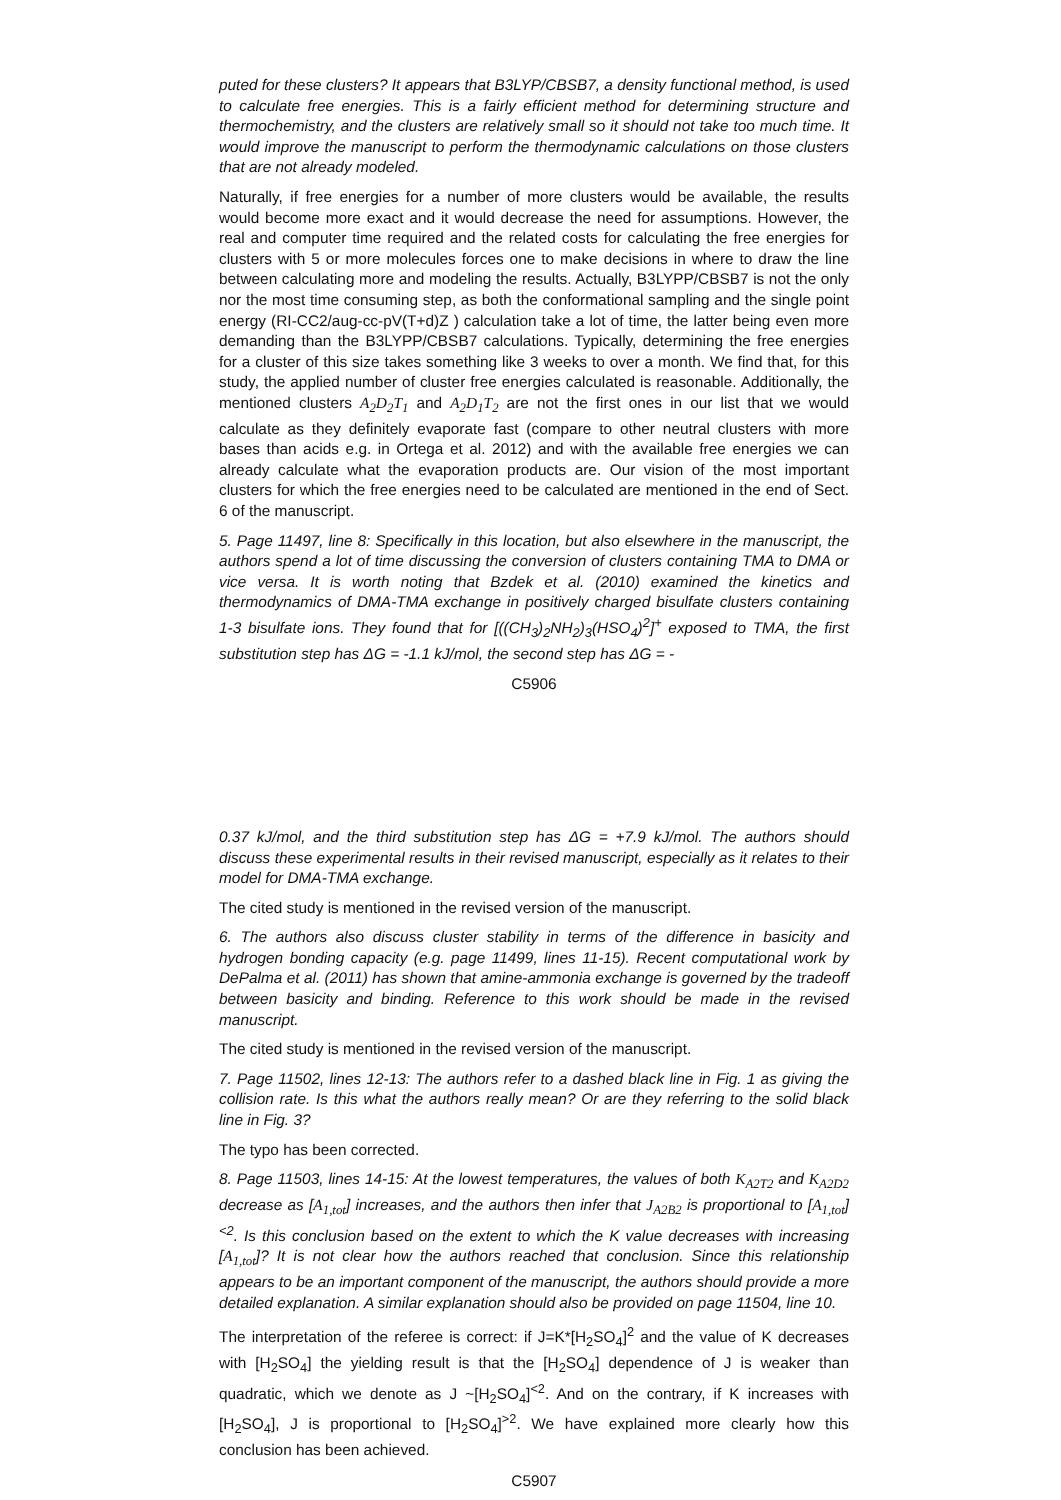puted for these clusters? It appears that B3LYP/CBSB7, a density functional method, is used to calculate free energies. This is a fairly efficient method for determining structure and thermochemistry, and the clusters are relatively small so it should not take too much time. It would improve the manuscript to perform the thermodynamic calculations on those clusters that are not already modeled.
Naturally, if free energies for a number of more clusters would be available, the results would become more exact and it would decrease the need for assumptions. However, the real and computer time required and the related costs for calculating the free energies for clusters with 5 or more molecules forces one to make decisions in where to draw the line between calculating more and modeling the results. Actually, B3LYPP/CBSB7 is not the only nor the most time consuming step, as both the conformational sampling and the single point energy (RI-CC2/aug-cc-pV(T+d)Z ) calculation take a lot of time, the latter being even more demanding than the B3LYPP/CBSB7 calculations. Typically, determining the free energies for a cluster of this size takes something like 3 weeks to over a month. We find that, for this study, the applied number of cluster free energies calculated is reasonable. Additionally, the mentioned clusters A<sub>2</sub>D<sub>2</sub>T<sub>1</sub> and A<sub>2</sub>D<sub>1</sub>T<sub>2</sub> are not the first ones in our list that we would calculate as they definitely evaporate fast (compare to other neutral clusters with more bases than acids e.g. in Ortega et al. 2012) and with the available free energies we can already calculate what the evaporation products are. Our vision of the most important clusters for which the free energies need to be calculated are mentioned in the end of Sect. 6 of the manuscript.
5. Page 11497, line 8: Specifically in this location, but also elsewhere in the manuscript, the authors spend a lot of time discussing the conversion of clusters containing TMA to DMA or vice versa. It is worth noting that Bzdek et al. (2010) examined the kinetics and thermodynamics of DMA-TMA exchange in positively charged bisulfate clusters containing 1-3 bisulfate ions. They found that for [((CH<sub>3</sub>)<sub>2</sub>NH<sub>2</sub>)<sub>3</sub>(HSO<sub>4</sub>)<sup>2</sup>]<sup>+</sup> exposed to TMA, the first substitution step has ΔG = -1.1 kJ/mol, the second step has ΔG = -
C5906
0.37 kJ/mol, and the third substitution step has ΔG = +7.9 kJ/mol. The authors should discuss these experimental results in their revised manuscript, especially as it relates to their model for DMA-TMA exchange.
The cited study is mentioned in the revised version of the manuscript.
6. The authors also discuss cluster stability in terms of the difference in basicity and hydrogen bonding capacity (e.g. page 11499, lines 11-15). Recent computational work by DePalma et al. (2011) has shown that amine-ammonia exchange is governed by the tradeoff between basicity and binding. Reference to this work should be made in the revised manuscript.
The cited study is mentioned in the revised version of the manuscript.
7. Page 11502, lines 12-13: The authors refer to a dashed black line in Fig. 1 as giving the collision rate. Is this what the authors really mean? Or are they referring to the solid black line in Fig. 3?
The typo has been corrected.
8. Page 11503, lines 14-15: At the lowest temperatures, the values of both K<sub>A2T2</sub> and K<sub>A2D2</sub> decrease as [A<sub>1,tot</sub>] increases, and the authors then infer that J<sub>A2B2</sub> is proportional to [A<sub>1,tot</sub>]<sup><2</sup>. Is this conclusion based on the extent to which the K value decreases with increasing [A<sub>1,tot</sub>]? It is not clear how the authors reached that conclusion. Since this relationship appears to be an important component of the manuscript, the authors should provide a more detailed explanation. A similar explanation should also be provided on page 11504, line 10.
The interpretation of the referee is correct: if J=K*[H<sub>2</sub>SO<sub>4</sub>]<sup>2</sup> and the value of K decreases with [H<sub>2</sub>SO<sub>4</sub>] the yielding result is that the [H<sub>2</sub>SO<sub>4</sub>] dependence of J is weaker than quadratic, which we denote as J ~[H<sub>2</sub>SO<sub>4</sub>]<sup><2</sup>. And on the contrary, if K increases with [H<sub>2</sub>SO<sub>4</sub>], J is proportional to [H<sub>2</sub>SO<sub>4</sub>]<sup>>2</sup>. We have explained more clearly how this conclusion has been achieved.
C5907